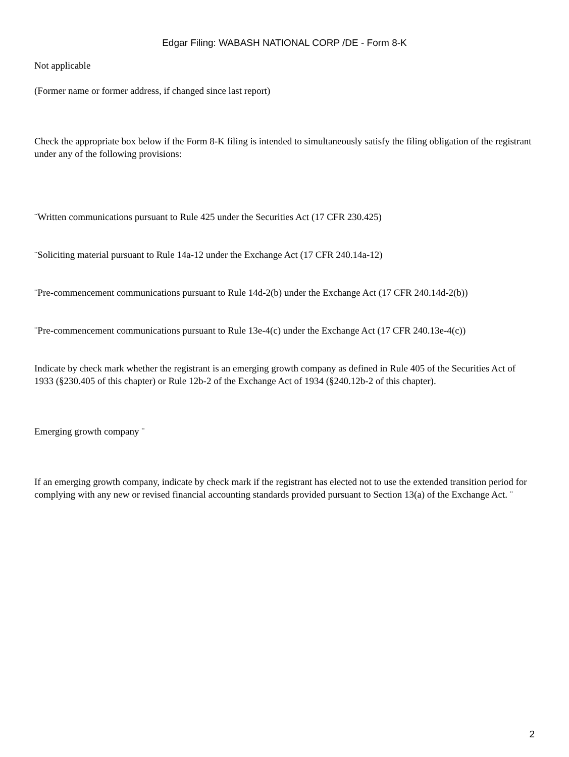Edgar Filing: WABASH NATIONAL CORP /DE - Form 8-K
Not applicable
(Former name or former address, if changed since last report)
Check the appropriate box below if the Form 8-K filing is intended to simultaneously satisfy the filing obligation of the registrant under any of the following provisions:
¨Written communications pursuant to Rule 425 under the Securities Act (17 CFR 230.425)
¨Soliciting material pursuant to Rule 14a-12 under the Exchange Act (17 CFR 240.14a-12)
¨Pre-commencement communications pursuant to Rule 14d-2(b) under the Exchange Act (17 CFR 240.14d-2(b))
¨Pre-commencement communications pursuant to Rule 13e-4(c) under the Exchange Act (17 CFR 240.13e-4(c))
Indicate by check mark whether the registrant is an emerging growth company as defined in Rule 405 of the Securities Act of 1933 (§230.405 of this chapter) or Rule 12b-2 of the Exchange Act of 1934 (§240.12b-2 of this chapter).
Emerging growth company ¨
If an emerging growth company, indicate by check mark if the registrant has elected not to use the extended transition period for complying with any new or revised financial accounting standards provided pursuant to Section 13(a) of the Exchange Act. ¨
2